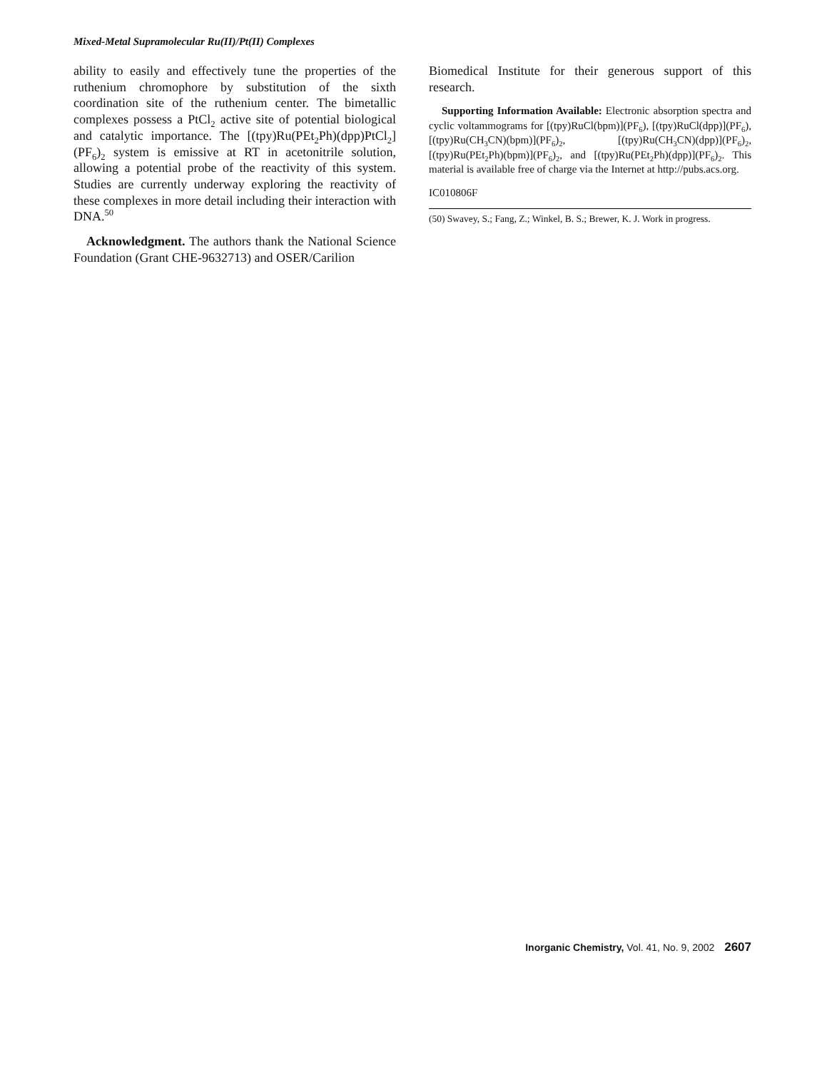Mixed-Metal Supramolecular Ru(II)/Pt(II) Complexes
ability to easily and effectively tune the properties of the ruthenium chromophore by substitution of the sixth coordination site of the ruthenium center. The bimetallic complexes possess a PtCl<sub>2</sub> active site of potential biological and catalytic importance. The [(tpy)Ru(PEt<sub>2</sub>Ph)(dpp)PtCl<sub>2</sub>](PF<sub>6</sub>)<sub>2</sub> system is emissive at RT in acetonitrile solution, allowing a potential probe of the reactivity of this system. Studies are currently underway exploring the reactivity of these complexes in more detail including their interaction with DNA.<sup>50</sup>
Acknowledgment. The authors thank the National Science Foundation (Grant CHE-9632713) and OSER/Carilion
Biomedical Institute for their generous support of this research.
Supporting Information Available: Electronic absorption spectra and cyclic voltammograms for [(tpy)RuCl(bpm)](PF<sub>6</sub>), [(tpy)RuCl(dpp)](PF<sub>6</sub>), [(tpy)Ru(CH<sub>3</sub>CN)(bpm)](PF<sub>6</sub>)<sub>2</sub>, [(tpy)Ru(CH<sub>3</sub>CN)(dpp)](PF<sub>6</sub>)<sub>2</sub>, [(tpy)Ru(PEt<sub>2</sub>Ph)(bpm)](PF<sub>6</sub>)<sub>2</sub>, and [(tpy)Ru(PEt<sub>2</sub>Ph)(dpp)](PF<sub>6</sub>)<sub>2</sub>. This material is available free of charge via the Internet at http://pubs.acs.org.
IC010806F
(50) Swavey, S.; Fang, Z.; Winkel, B. S.; Brewer, K. J. Work in progress.
Inorganic Chemistry, Vol. 41, No. 9, 2002 2607